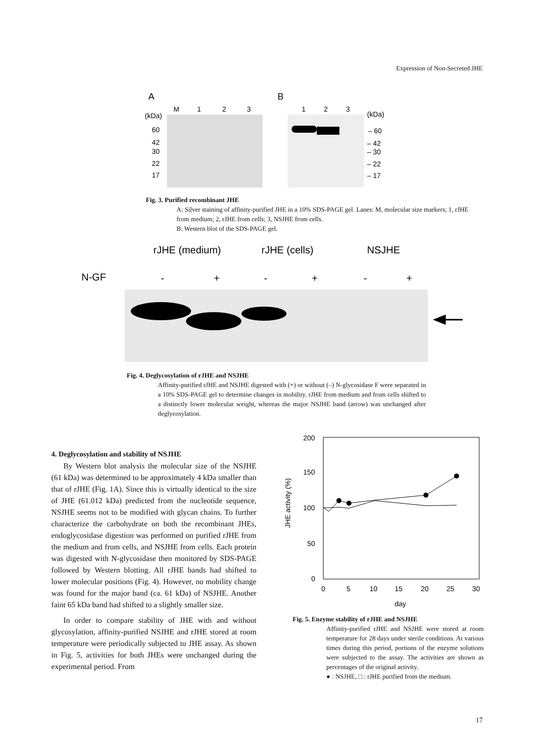Expression of Non-Secreted JHE
A
B
M
1
2
3
(kDa)
60
42
30
22
17
1
2
3
(kDa)
– 60
– 42
– 30
– 22
– 17
Fig. 3. Purified recombinant JHE
A: Silver staining of affinity-purified JHE in a 10% SDS-PAGE gel. Lanes: M, molecular size markers; 1, rJHE from medium; 2, rJHE from cells; 3, NSJHE from cells.
B: Western blot of the SDS-PAGE gel.
rJHE (medium)
rJHE (cells)
NSJHE
N-GF
-
+
-
+
-
+
Fig. 4. Deglycosylation of rJHE and NSJHE
Affinity-purified rJHE and NSJHE digested with (+) or without (–) N-glycosidase F were separated in a 10% SDS-PAGE gel to determine changes in mobility. rJHE from medium and from cells shifted to a distinctly lower molecular weight, whereas the major NSJHE band (arrow) was unchanged after deglycosylation.
4. Deglycosylation and stability of NSJHE
By Western blot analysis the molecular size of the NSJHE (61 kDa) was determined to be approximately 4 kDa smaller than that of rJHE (Fig. 1A). Since this is virtually identical to the size of JHE (61.012 kDa) predicted from the nucleotide sequence, NSJHE seems not to be modified with glycan chains. To further characterize the carbohydrate on both the recombinant JHEs, endoglycosidase digestion was performed on purified rJHE from the medium and from cells, and NSJHE from cells. Each protein was digested with N-glycosidase then monitored by SDS-PAGE followed by Western blotting. All rJHE bands had shifted to lower molecular positions (Fig. 4). However, no mobility change was found for the major band (ca. 61 kDa) of NSJHE. Another faint 65 kDa band had shifted to a slightly smaller size.
In order to compare stability of JHE with and without glycosylation, affinity-purified NSJHE and rJHE stored at room temperature were periodically subjected to JHE assay. As shown in Fig. 5, activities for both JHEs were unchanged during the experimental period. From
200
150
100
50
0
0
5
10
15
20
25
30
day
JHE activity (%)
Fig. 5. Enzyme stability of rJHE and NSJHE
Affinity-purified rJHE and NSJHE were stored at room temperature for 28 days under sterile conditions. At various times during this period, portions of the enzyme solutions were subjected to the assay. The activities are shown as percentages of the original activity.
● : NSJHE, □ : rJHE purified from the medium.
17